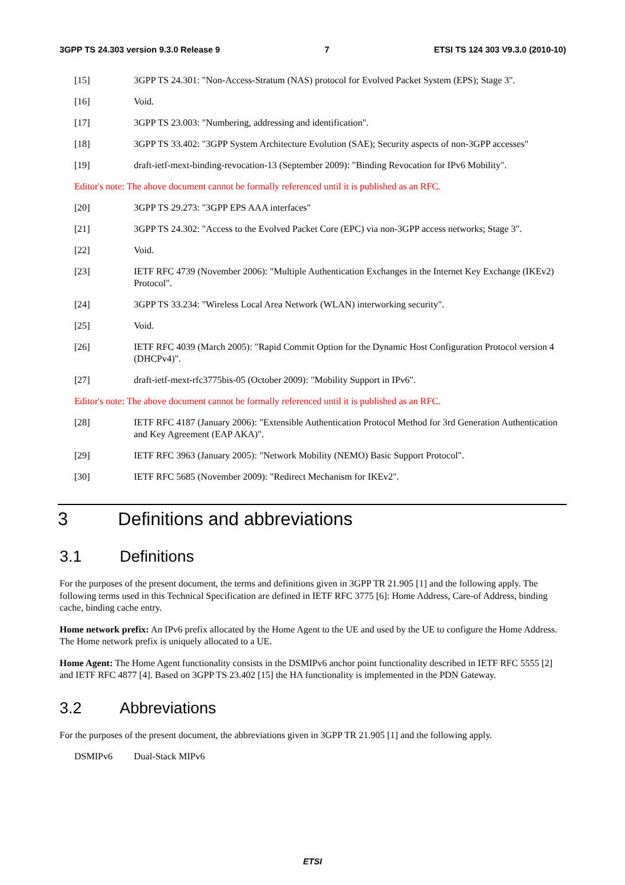3GPP TS 24.303 version 9.3.0 Release 9 7 ETSI TS 124 303 V9.3.0 (2010-10)
[15] 3GPP TS 24.301: "Non-Access-Stratum (NAS) protocol for Evolved Packet System (EPS); Stage 3".
[16] Void.
[17] 3GPP TS 23.003: "Numbering, addressing and identification".
[18] 3GPP TS 33.402: "3GPP System Architecture Evolution (SAE); Security aspects of non-3GPP accesses"
[19] draft-ietf-mext-binding-revocation-13 (September 2009): "Binding Revocation for IPv6 Mobility".
Editor's note: The above document cannot be formally referenced until it is published as an RFC.
[20] 3GPP TS 29.273: "3GPP EPS AAA interfaces"
[21] 3GPP TS 24.302: "Access to the Evolved Packet Core (EPC) via non-3GPP access networks; Stage 3".
[22] Void.
[23] IETF RFC 4739 (November 2006): "Multiple Authentication Exchanges in the Internet Key Exchange (IKEv2) Protocol".
[24] 3GPP TS 33.234: "Wireless Local Area Network (WLAN) interworking security".
[25] Void.
[26] IETF RFC 4039 (March 2005): "Rapid Commit Option for the Dynamic Host Configuration Protocol version 4 (DHCPv4)".
[27] draft-ietf-mext-rfc3775bis-05 (October 2009): "Mobility Support in IPv6".
Editor's note: The above document cannot be formally referenced until it is published as an RFC.
[28] IETF RFC 4187 (January 2006): "Extensible Authentication Protocol Method for 3rd Generation Authentication and Key Agreement (EAP AKA)".
[29] IETF RFC 3963 (January 2005): "Network Mobility (NEMO) Basic Support Protocol".
[30] IETF RFC 5685 (November 2009): "Redirect Mechanism for IKEv2".
3 Definitions and abbreviations
3.1 Definitions
For the purposes of the present document, the terms and definitions given in 3GPP TR 21.905 [1] and the following apply. The following terms used in this Technical Specification are defined in IETF RFC 3775 [6]: Home Address, Care-of Address, binding cache, binding cache entry.
Home network prefix: An IPv6 prefix allocated by the Home Agent to the UE and used by the UE to configure the Home Address. The Home network prefix is uniquely allocated to a UE.
Home Agent: The Home Agent functionality consists in the DSMIPv6 anchor point functionality described in IETF RFC 5555 [2] and IETF RFC 4877 [4]. Based on 3GPP TS 23.402 [15] the HA functionality is implemented in the PDN Gateway.
3.2 Abbreviations
For the purposes of the present document, the abbreviations given in 3GPP TR 21.905 [1] and the following apply.
DSMIPv6 Dual-Stack MIPv6
ETSI